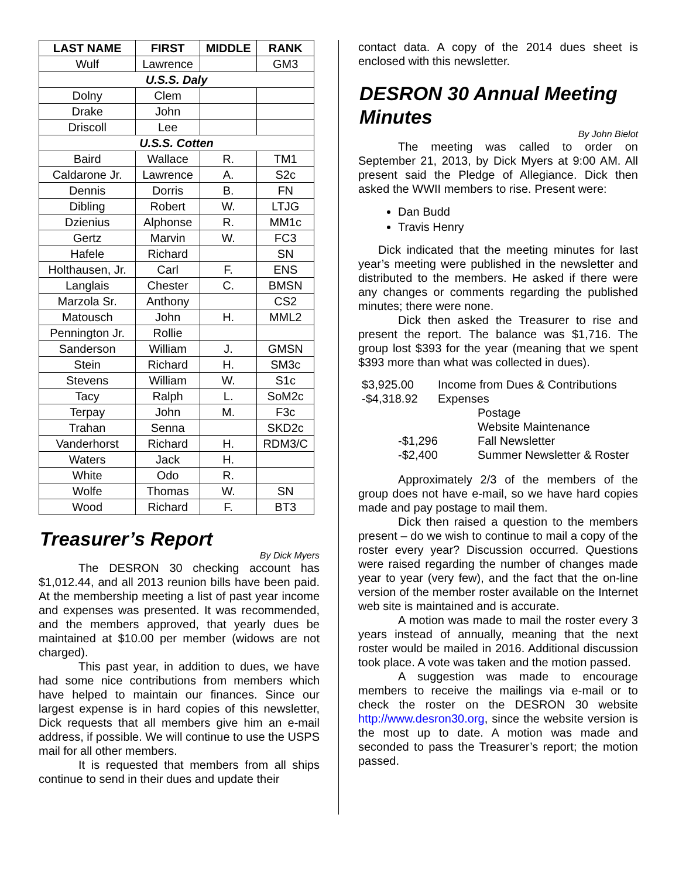| LAST NAME | FIRST | MIDDLE | RANK |
| --- | --- | --- | --- |
| Wulf | Lawrence | | GM3 |
| U.S.S. Daly | | | |
| Dolny | Clem | | |
| Drake | John | | |
| Driscoll | Lee | | |
| U.S.S. Cotten | | | |
| Baird | Wallace | R. | TM1 |
| Caldarone Jr. | Lawrence | A. | S2c |
| Dennis | Dorris | B. | FN |
| Dibling | Robert | W. | LTJG |
| Dzienius | Alphonse | R. | MM1c |
| Gertz | Marvin | W. | FC3 |
| Hafele | Richard | | SN |
| Holthausen, Jr. | Carl | F. | ENS |
| Langlais | Chester | C. | BMSN |
| Marzola Sr. | Anthony | | CS2 |
| Matousch | John | H. | MML2 |
| Pennington Jr. | Rollie | | |
| Sanderson | William | J. | GMSN |
| Stein | Richard | H. | SM3c |
| Stevens | William | W. | S1c |
| Tacy | Ralph | L. | SoM2c |
| Terpay | John | M. | F3c |
| Trahan | Senna | | SKD2c |
| Vanderhorst | Richard | H. | RDM3/C |
| Waters | Jack | H. | |
| White | Odo | R. | |
| Wolfe | Thomas | W. | SN |
| Wood | Richard | F. | BT3 |
Treasurer’s Report
By Dick Myers
The DESRON 30 checking account has $1,012.44, and all 2013 reunion bills have been paid. At the membership meeting a list of past year income and expenses was presented. It was recommended, and the members approved, that yearly dues be maintained at $10.00 per member (widows are not charged).
This past year, in addition to dues, we have had some nice contributions from members which have helped to maintain our finances. Since our largest expense is in hard copies of this newsletter, Dick requests that all members give him an e-mail address, if possible. We will continue to use the USPS mail for all other members.
It is requested that members from all ships continue to send in their dues and update their
contact data. A copy of the 2014 dues sheet is enclosed with this newsletter.
DESRON 30 Annual Meeting Minutes
By John Bielot
The meeting was called to order on September 21, 2013, by Dick Myers at 9:00 AM. All present said the Pledge of Allegiance. Dick then asked the WWII members to rise. Present were:
Dan Budd
Travis Henry
Dick indicated that the meeting minutes for last year’s meeting were published in the newsletter and distributed to the members. He asked if there were any changes or comments regarding the published minutes; there were none.
Dick then asked the Treasurer to rise and present the report. The balance was $1,716. The group lost $393 for the year (meaning that we spent $393 more than what was collected in dues).
$3,925.00 Income from Dues & Contributions -$4,318.92 Expenses Postage Website Maintenance -$1,296 Fall Newsletter -$2,400 Summer Newsletter & Roster
Approximately 2/3 of the members of the group does not have e-mail, so we have hard copies made and pay postage to mail them.
Dick then raised a question to the members present – do we wish to continue to mail a copy of the roster every year? Discussion occurred. Questions were raised regarding the number of changes made year to year (very few), and the fact that the on-line version of the member roster available on the Internet web site is maintained and is accurate.
A motion was made to mail the roster every 3 years instead of annually, meaning that the next roster would be mailed in 2016. Additional discussion took place. A vote was taken and the motion passed.
A suggestion was made to encourage members to receive the mailings via e-mail or to check the roster on the DESRON 30 website http://www.desron30.org, since the website version is the most up to date. A motion was made and seconded to pass the Treasurer’s report; the motion passed.